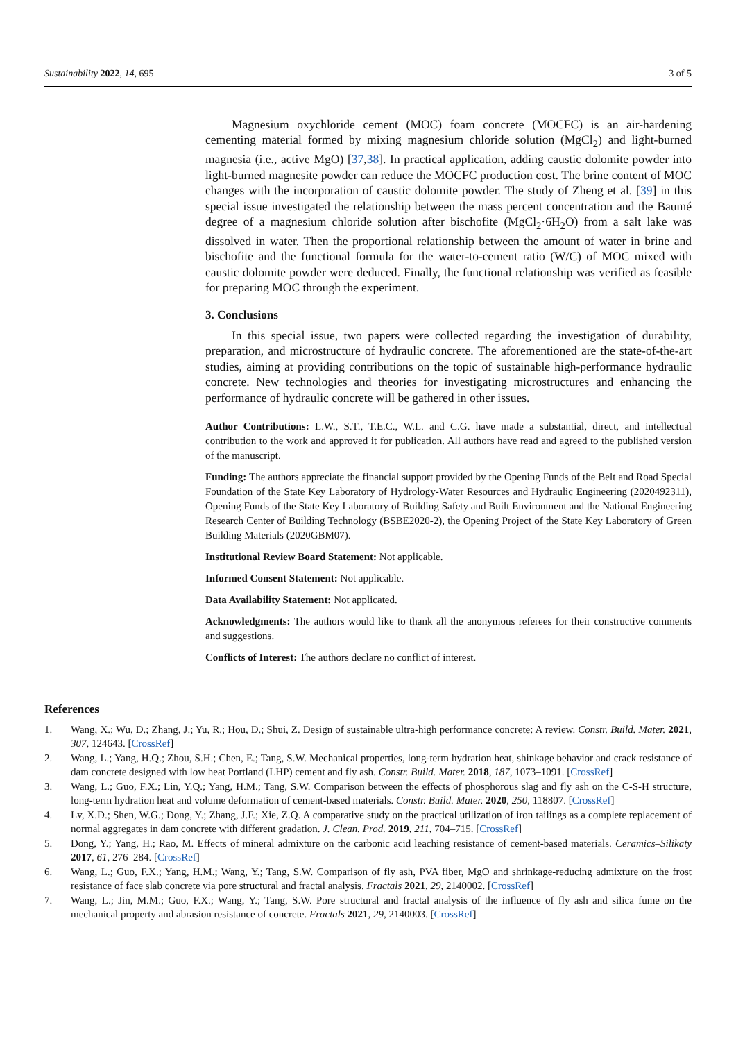Sustainability 2022, 14, 695 3 of 5
Magnesium oxychloride cement (MOC) foam concrete (MOCFC) is an air-hardening cementing material formed by mixing magnesium chloride solution (MgCl<sub>2</sub>) and light-burned magnesia (i.e., active MgO) [37,38]. In practical application, adding caustic dolomite powder into light-burned magnesite powder can reduce the MOCFC production cost. The brine content of MOC changes with the incorporation of caustic dolomite powder. The study of Zheng et al. [39] in this special issue investigated the relationship between the mass percent concentration and the Baumé degree of a magnesium chloride solution after bischofite (MgCl<sub>2</sub>·6H<sub>2</sub>O) from a salt lake was dissolved in water. Then the proportional relationship between the amount of water in brine and bischofite and the functional formula for the water-to-cement ratio (W/C) of MOC mixed with caustic dolomite powder were deduced. Finally, the functional relationship was verified as feasible for preparing MOC through the experiment.
3. Conclusions
In this special issue, two papers were collected regarding the investigation of durability, preparation, and microstructure of hydraulic concrete. The aforementioned are the state-of-the-art studies, aiming at providing contributions on the topic of sustainable high-performance hydraulic concrete. New technologies and theories for investigating microstructures and enhancing the performance of hydraulic concrete will be gathered in other issues.
Author Contributions: L.W., S.T., T.E.C., W.L. and C.G. have made a substantial, direct, and intellectual contribution to the work and approved it for publication. All authors have read and agreed to the published version of the manuscript.
Funding: The authors appreciate the financial support provided by the Opening Funds of the Belt and Road Special Foundation of the State Key Laboratory of Hydrology-Water Resources and Hydraulic Engineering (2020492311), Opening Funds of the State Key Laboratory of Building Safety and Built Environment and the National Engineering Research Center of Building Technology (BSBE2020-2), the Opening Project of the State Key Laboratory of Green Building Materials (2020GBM07).
Institutional Review Board Statement: Not applicable.
Informed Consent Statement: Not applicable.
Data Availability Statement: Not applicated.
Acknowledgments: The authors would like to thank all the anonymous referees for their constructive comments and suggestions.
Conflicts of Interest: The authors declare no conflict of interest.
References
1. Wang, X.; Wu, D.; Zhang, J.; Yu, R.; Hou, D.; Shui, Z. Design of sustainable ultra-high performance concrete: A review. Constr. Build. Mater. 2021, 307, 124643. [CrossRef]
2. Wang, L.; Yang, H.Q.; Zhou, S.H.; Chen, E.; Tang, S.W. Mechanical properties, long-term hydration heat, shinkage behavior and crack resistance of dam concrete designed with low heat Portland (LHP) cement and fly ash. Constr. Build. Mater. 2018, 187, 1073–1091. [CrossRef]
3. Wang, L.; Guo, F.X.; Lin, Y.Q.; Yang, H.M.; Tang, S.W. Comparison between the effects of phosphorous slag and fly ash on the C-S-H structure, long-term hydration heat and volume deformation of cement-based materials. Constr. Build. Mater. 2020, 250, 118807. [CrossRef]
4. Lv, X.D.; Shen, W.G.; Dong, Y.; Zhang, J.F.; Xie, Z.Q. A comparative study on the practical utilization of iron tailings as a complete replacement of normal aggregates in dam concrete with different gradation. J. Clean. Prod. 2019, 211, 704–715. [CrossRef]
5. Dong, Y.; Yang, H.; Rao, M. Effects of mineral admixture on the carbonic acid leaching resistance of cement-based materials. Ceramics–Silikaty 2017, 61, 276–284. [CrossRef]
6. Wang, L.; Guo, F.X.; Yang, H.M.; Wang, Y.; Tang, S.W. Comparison of fly ash, PVA fiber, MgO and shrinkage-reducing admixture on the frost resistance of face slab concrete via pore structural and fractal analysis. Fractals 2021, 29, 2140002. [CrossRef]
7. Wang, L.; Jin, M.M.; Guo, F.X.; Wang, Y.; Tang, S.W. Pore structural and fractal analysis of the influence of fly ash and silica fume on the mechanical property and abrasion resistance of concrete. Fractals 2021, 29, 2140003. [CrossRef]